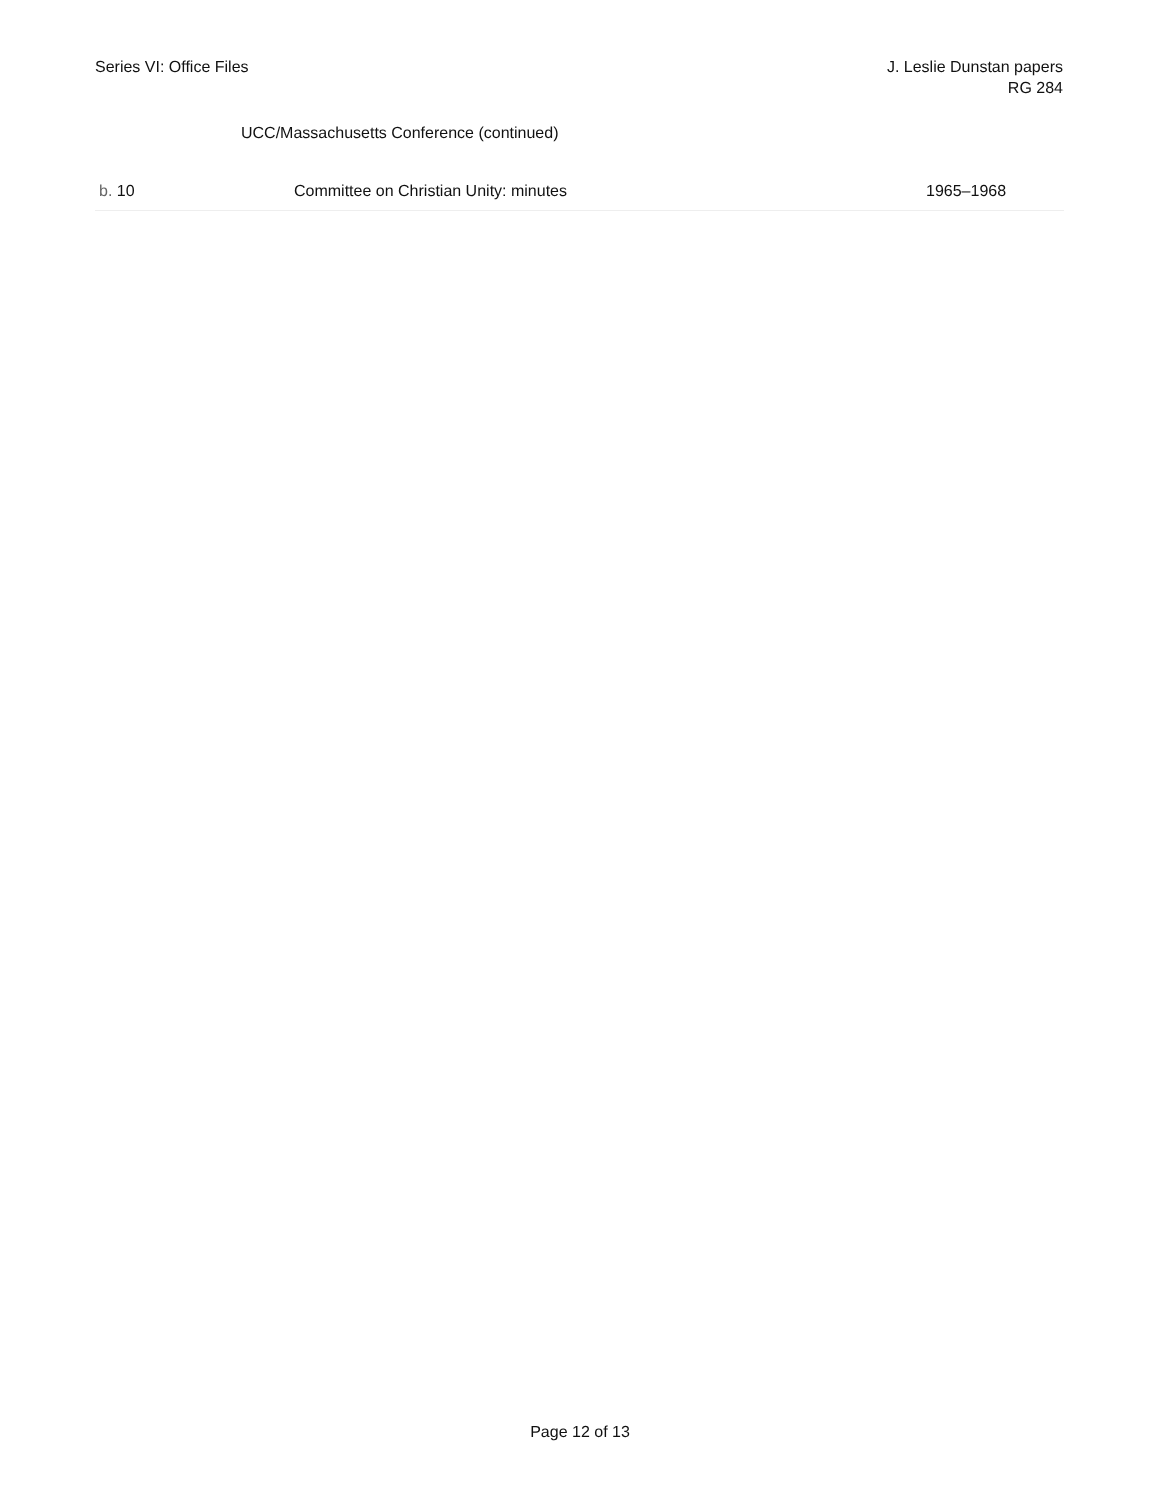Series VI: Office Files J. Leslie Dunstan papers
RG 284
UCC/Massachusetts Conference (continued)
| b. 10 | Committee on Christian Unity: minutes | 1965–1968 |
Page 12 of 13